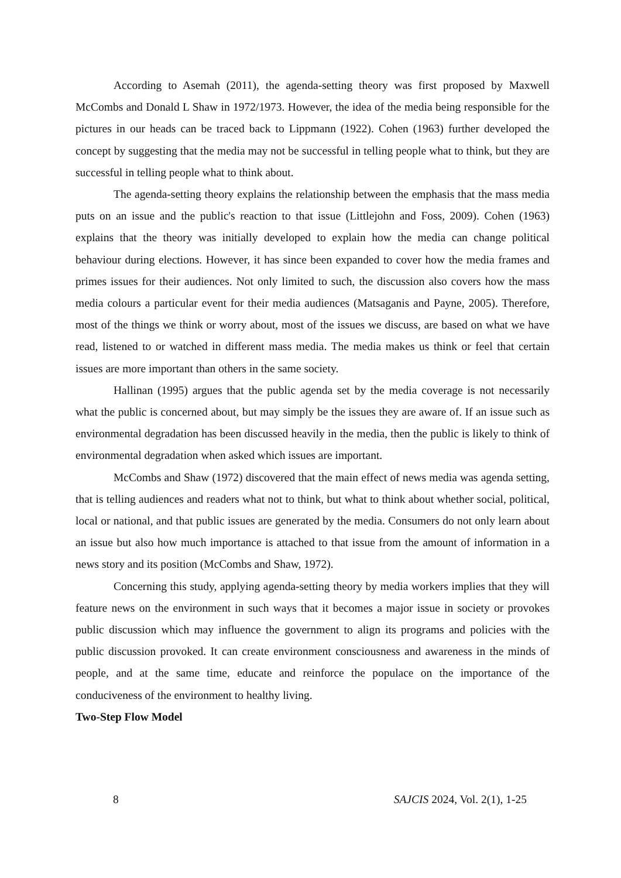According to Asemah (2011), the agenda-setting theory was first proposed by Maxwell McCombs and Donald L Shaw in 1972/1973. However, the idea of the media being responsible for the pictures in our heads can be traced back to Lippmann (1922). Cohen (1963) further developed the concept by suggesting that the media may not be successful in telling people what to think, but they are successful in telling people what to think about.
The agenda-setting theory explains the relationship between the emphasis that the mass media puts on an issue and the public's reaction to that issue (Littlejohn and Foss, 2009). Cohen (1963) explains that the theory was initially developed to explain how the media can change political behaviour during elections. However, it has since been expanded to cover how the media frames and primes issues for their audiences. Not only limited to such, the discussion also covers how the mass media colours a particular event for their media audiences (Matsaganis and Payne, 2005). Therefore, most of the things we think or worry about, most of the issues we discuss, are based on what we have read, listened to or watched in different mass media. The media makes us think or feel that certain issues are more important than others in the same society.
Hallinan (1995) argues that the public agenda set by the media coverage is not necessarily what the public is concerned about, but may simply be the issues they are aware of. If an issue such as environmental degradation has been discussed heavily in the media, then the public is likely to think of environmental degradation when asked which issues are important.
McCombs and Shaw (1972) discovered that the main effect of news media was agenda setting, that is telling audiences and readers what not to think, but what to think about whether social, political, local or national, and that public issues are generated by the media. Consumers do not only learn about an issue but also how much importance is attached to that issue from the amount of information in a news story and its position (McCombs and Shaw, 1972).
Concerning this study, applying agenda-setting theory by media workers implies that they will feature news on the environment in such ways that it becomes a major issue in society or provokes public discussion which may influence the government to align its programs and policies with the public discussion provoked. It can create environment consciousness and awareness in the minds of people, and at the same time, educate and reinforce the populace on the importance of the conduciveness of the environment to healthy living.
Two-Step Flow Model
8 SAJCIS 2024, Vol. 2(1), 1-25